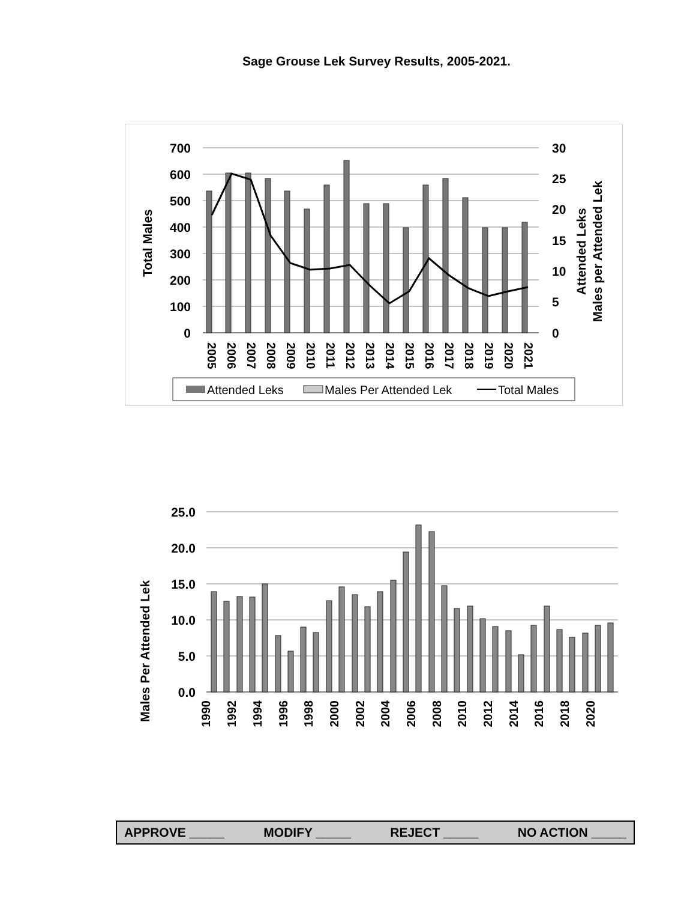Sage Grouse Lek Survey Results, 2005-2021.
700
600
500
400
300
200
100
0
30
25
20
15
10
5
0
Total Males
Attended Leks
Males per Attended Lek
2005
2006
2007
2008
2009
2010
2011
2012
2013
2014
2015
2016
2017
2018
2019
2020
2021
Attended Leks
Males Per Attended Lek
Total Males
25.0
20.0
15.0
10.0
5.0
0.0
Males Per Attended Lek
1990
1992
1994
1996
1998
2000
2002
2004
2006
2008
2010
2012
2014
2016
2018
2020
APPROVE _____ MODIFY _____ REJECT _____ NO ACTION _____